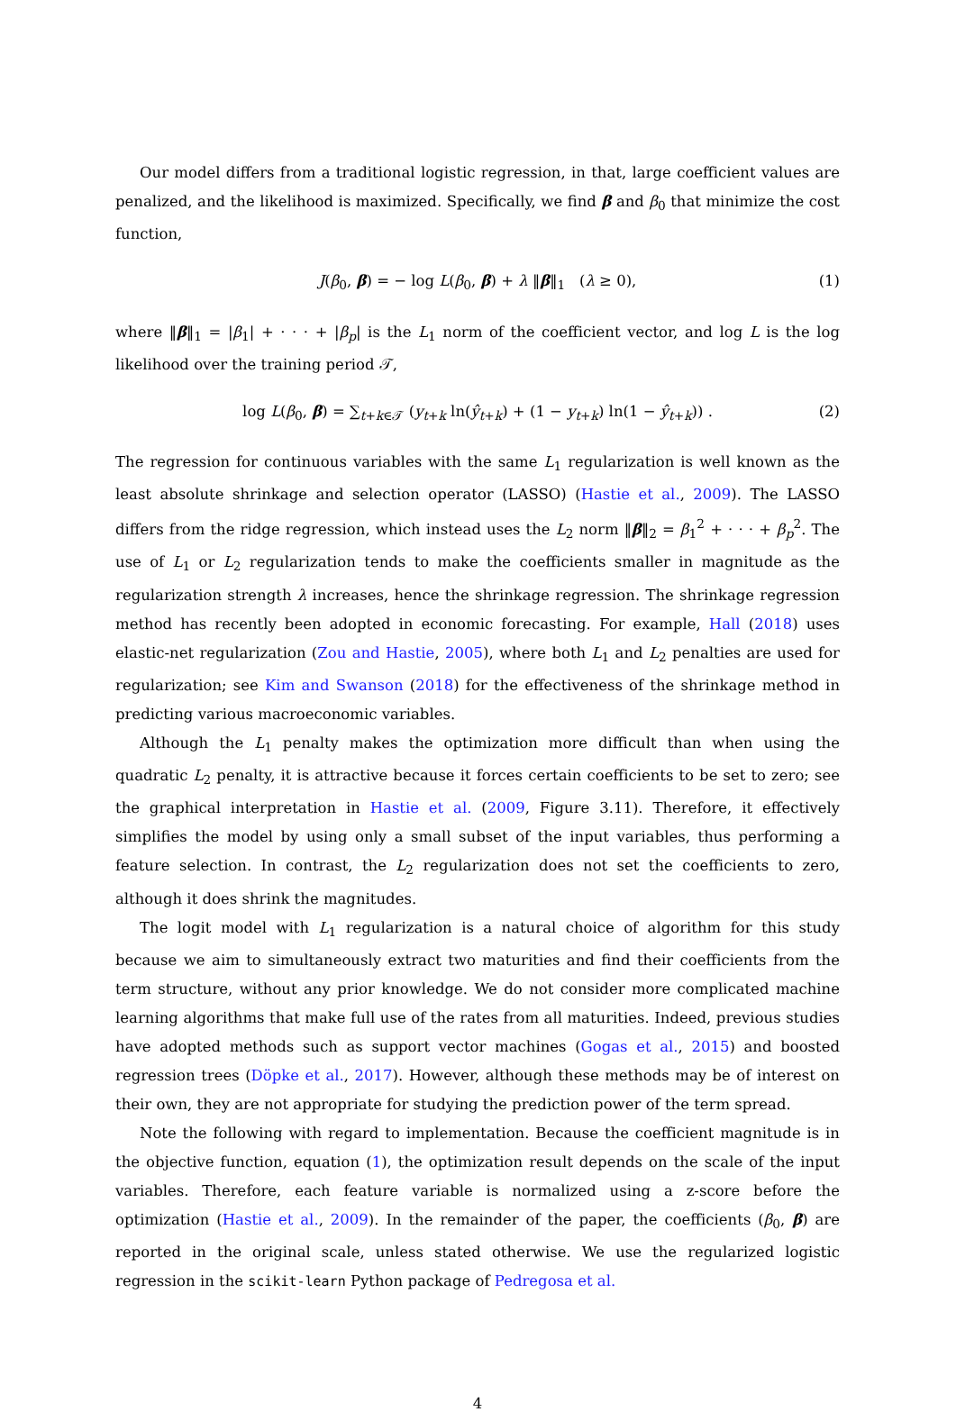Our model differs from a traditional logistic regression, in that, large coefficient values are penalized, and the likelihood is maximized. Specifically, we find β and β<sub>0</sub> that minimize the cost function,
J(β<sub>0</sub>, β) = − log L(β<sub>0</sub>, β) + λ ‖β‖<sub>1</sub> (λ ≥ 0), (1)
where ‖β‖<sub>1</sub> = |β<sub>1</sub>| + · · · + |β<sub>p</sub>| is the L<sub>1</sub> norm of the coefficient vector, and log L is the log likelihood over the training period 𝒯,
log L(β<sub>0</sub>, β) = ∑<sub>t+k∈𝒯</sub> (y<sub>t+k</sub> ln(ŷ<sub>t+k</sub>) + (1 − y<sub>t+k</sub>) ln(1 − ŷ<sub>t+k</sub>)) . (2)
The regression for continuous variables with the same L<sub>1</sub> regularization is well known as the least absolute shrinkage and selection operator (LASSO) (Hastie et al., 2009). The LASSO differs from the ridge regression, which instead uses the L<sub>2</sub> norm ‖β‖<sub>2</sub> = β<sub>1</sub><sup>2</sup> + · · · + β<sub>p</sub><sup>2</sup>. The use of L<sub>1</sub> or L<sub>2</sub> regularization tends to make the coefficients smaller in magnitude as the regularization strength λ increases, hence the shrinkage regression. The shrinkage regression method has recently been adopted in economic forecasting. For example, Hall (2018) uses elastic-net regularization (Zou and Hastie, 2005), where both L<sub>1</sub> and L<sub>2</sub> penalties are used for regularization; see Kim and Swanson (2018) for the effectiveness of the shrinkage method in predicting various macroeconomic variables.
Although the L<sub>1</sub> penalty makes the optimization more difficult than when using the quadratic L<sub>2</sub> penalty, it is attractive because it forces certain coefficients to be set to zero; see the graphical interpretation in Hastie et al. (2009, Figure 3.11). Therefore, it effectively simplifies the model by using only a small subset of the input variables, thus performing a feature selection. In contrast, the L<sub>2</sub> regularization does not set the coefficients to zero, although it does shrink the magnitudes.
The logit model with L<sub>1</sub> regularization is a natural choice of algorithm for this study because we aim to simultaneously extract two maturities and find their coefficients from the term structure, without any prior knowledge. We do not consider more complicated machine learning algorithms that make full use of the rates from all maturities. Indeed, previous studies have adopted methods such as support vector machines (Gogas et al., 2015) and boosted regression trees (Döpke et al., 2017). However, although these methods may be of interest on their own, they are not appropriate for studying the prediction power of the term spread.
Note the following with regard to implementation. Because the coefficient magnitude is in the objective function, equation (1), the optimization result depends on the scale of the input variables. Therefore, each feature variable is normalized using a z-score before the optimization (Hastie et al., 2009). In the remainder of the paper, the coefficients (β<sub>0</sub>, β) are reported in the original scale, unless stated otherwise. We use the regularized logistic regression in the scikit-learn Python package of Pedregosa et al.
4